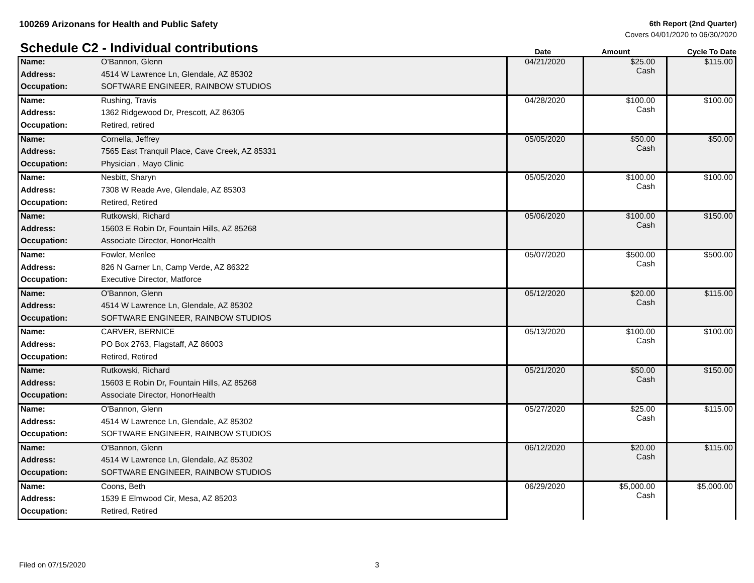100269 Arizonans for Health and Public Safety
6th Report (2nd Quarter)
Covers 04/01/2020 to 06/30/2020
Schedule C2 - Individual contributions
Date
Amount
Cycle To Date
| Name: | O'Bannon, Glenn | 04/21/2020 | $25.00 Cash | $115.00 |
| Address: | 4514 W Lawrence Ln, Glendale, AZ 85302 | | | |
| Occupation: | SOFTWARE ENGINEER, RAINBOW STUDIOS | | | |
| Name: | Rushing, Travis | 04/28/2020 | $100.00 Cash | $100.00 |
| Address: | 1362 Ridgewood Dr, Prescott, AZ 86305 | | | |
| Occupation: | Retired, retired | | | |
| Name: | Cornella, Jeffrey | 05/05/2020 | $50.00 Cash | $50.00 |
| Address: | 7565 East Tranquil Place, Cave Creek, AZ 85331 | | | |
| Occupation: | Physician , Mayo Clinic | | | |
| Name: | Nesbitt, Sharyn | 05/05/2020 | $100.00 Cash | $100.00 |
| Address: | 7308 W Reade Ave, Glendale, AZ 85303 | | | |
| Occupation: | Retired, Retired | | | |
| Name: | Rutkowski, Richard | 05/06/2020 | $100.00 Cash | $150.00 |
| Address: | 15603 E Robin Dr, Fountain Hills, AZ 85268 | | | |
| Occupation: | Associate Director, HonorHealth | | | |
| Name: | Fowler, Merilee | 05/07/2020 | $500.00 Cash | $500.00 |
| Address: | 826 N Garner Ln, Camp Verde, AZ 86322 | | | |
| Occupation: | Executive Director, Matforce | | | |
| Name: | O'Bannon, Glenn | 05/12/2020 | $20.00 Cash | $115.00 |
| Address: | 4514 W Lawrence Ln, Glendale, AZ 85302 | | | |
| Occupation: | SOFTWARE ENGINEER, RAINBOW STUDIOS | | | |
| Name: | CARVER, BERNICE | 05/13/2020 | $100.00 Cash | $100.00 |
| Address: | PO Box 2763, Flagstaff, AZ 86003 | | | |
| Occupation: | Retired, Retired | | | |
| Name: | Rutkowski, Richard | 05/21/2020 | $50.00 Cash | $150.00 |
| Address: | 15603 E Robin Dr, Fountain Hills, AZ 85268 | | | |
| Occupation: | Associate Director, HonorHealth | | | |
| Name: | O'Bannon, Glenn | 05/27/2020 | $25.00 Cash | $115.00 |
| Address: | 4514 W Lawrence Ln, Glendale, AZ 85302 | | | |
| Occupation: | SOFTWARE ENGINEER, RAINBOW STUDIOS | | | |
| Name: | O'Bannon, Glenn | 06/12/2020 | $20.00 Cash | $115.00 |
| Address: | 4514 W Lawrence Ln, Glendale, AZ 85302 | | | |
| Occupation: | SOFTWARE ENGINEER, RAINBOW STUDIOS | | | |
| Name: | Coons, Beth | 06/29/2020 | $5,000.00 Cash | $5,000.00 |
| Address: | 1539 E Elmwood Cir, Mesa, AZ 85203 | | | |
| Occupation: | Retired, Retired | | | |
Filed on 07/15/2020 3